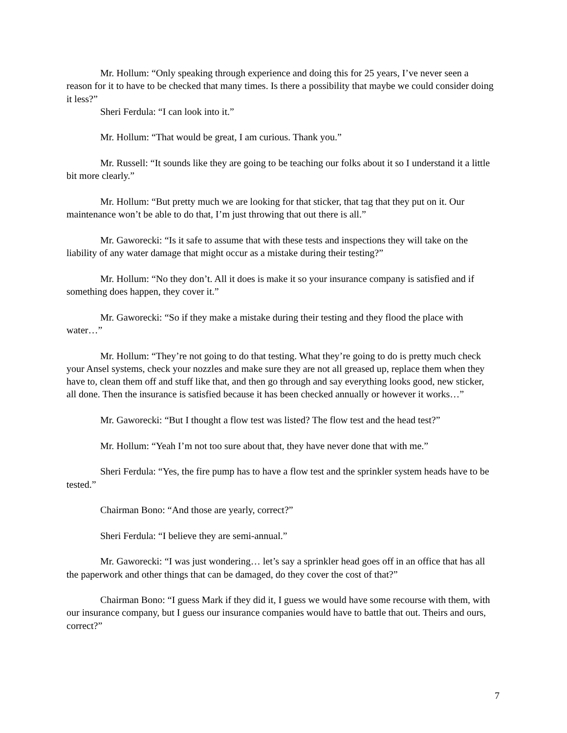Mr. Hollum: “Only speaking through experience and doing this for 25 years, I’ve never seen a reason for it to have to be checked that many times. Is there a possibility that maybe we could consider doing it less?”
Sheri Ferdula: “I can look into it.”
Mr. Hollum: “That would be great, I am curious. Thank you.”
Mr. Russell: “It sounds like they are going to be teaching our folks about it so I understand it a little bit more clearly.”
Mr. Hollum: “But pretty much we are looking for that sticker, that tag that they put on it. Our maintenance won’t be able to do that, I’m just throwing that out there is all.”
Mr. Gaworecki: “Is it safe to assume that with these tests and inspections they will take on the liability of any water damage that might occur as a mistake during their testing?”
Mr. Hollum: “No they don’t. All it does is make it so your insurance company is satisfied and if something does happen, they cover it.”
Mr. Gaworecki: “So if they make a mistake during their testing and they flood the place with water…”
Mr. Hollum: “They’re not going to do that testing. What they’re going to do is pretty much check your Ansel systems, check your nozzles and make sure they are not all greased up, replace them when they have to, clean them off and stuff like that, and then go through and say everything looks good, new sticker, all done. Then the insurance is satisfied because it has been checked annually or however it works…”
Mr. Gaworecki: “But I thought a flow test was listed? The flow test and the head test?”
Mr. Hollum: “Yeah I’m not too sure about that, they have never done that with me.”
Sheri Ferdula: “Yes, the fire pump has to have a flow test and the sprinkler system heads have to be tested.”
Chairman Bono: “And those are yearly, correct?”
Sheri Ferdula: “I believe they are semi-annual.”
Mr. Gaworecki: “I was just wondering… let’s say a sprinkler head goes off in an office that has all the paperwork and other things that can be damaged, do they cover the cost of that?”
Chairman Bono: “I guess Mark if they did it, I guess we would have some recourse with them, with our insurance company, but I guess our insurance companies would have to battle that out. Theirs and ours, correct?”
7